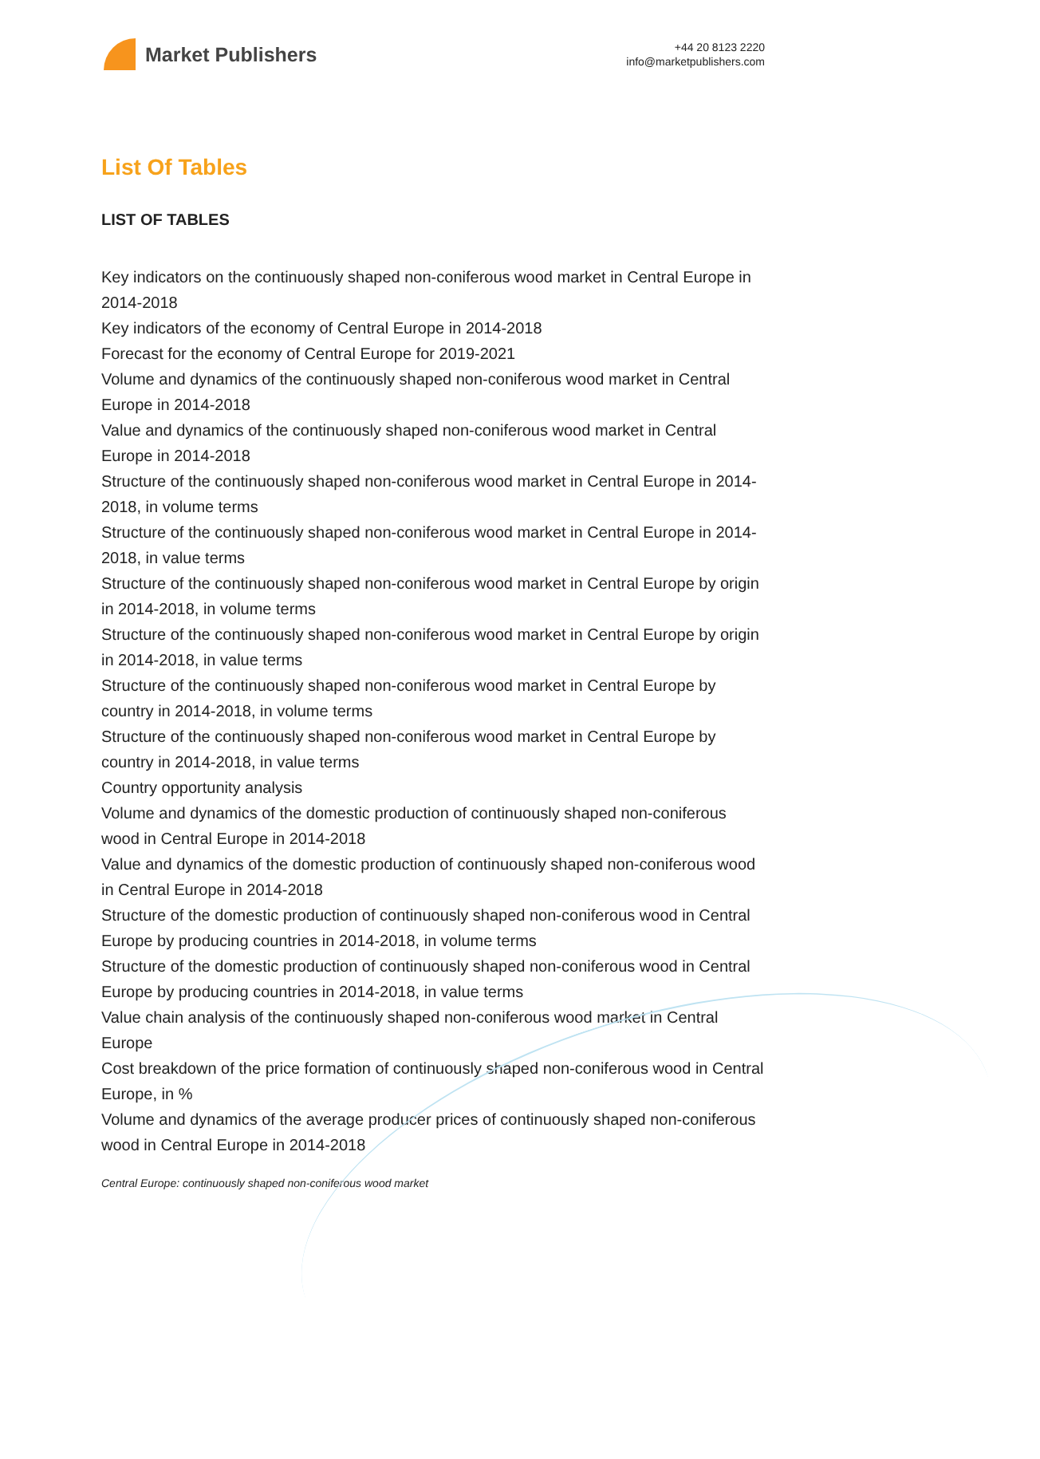Market Publishers
+44 20 8123 2220
info@marketpublishers.com
List Of Tables
LIST OF TABLES
Key indicators on the continuously shaped non-coniferous wood market in Central Europe in 2014-2018
Key indicators of the economy of Central Europe in 2014-2018
Forecast for the economy of Central Europe for 2019-2021
Volume and dynamics of the continuously shaped non-coniferous wood market in Central Europe in 2014-2018
Value and dynamics of the continuously shaped non-coniferous wood market in Central Europe in 2014-2018
Structure of the continuously shaped non-coniferous wood market in Central Europe in 2014-2018, in volume terms
Structure of the continuously shaped non-coniferous wood market in Central Europe in 2014-2018, in value terms
Structure of the continuously shaped non-coniferous wood market in Central Europe by origin in 2014-2018, in volume terms
Structure of the continuously shaped non-coniferous wood market in Central Europe by origin in 2014-2018, in value terms
Structure of the continuously shaped non-coniferous wood market in Central Europe by country in 2014-2018, in volume terms
Structure of the continuously shaped non-coniferous wood market in Central Europe by country in 2014-2018, in value terms
Country opportunity analysis
Volume and dynamics of the domestic production of continuously shaped non-coniferous wood in Central Europe in 2014-2018
Value and dynamics of the domestic production of continuously shaped non-coniferous wood in Central Europe in 2014-2018
Structure of the domestic production of continuously shaped non-coniferous wood in Central Europe by producing countries in 2014-2018, in volume terms
Structure of the domestic production of continuously shaped non-coniferous wood in Central Europe by producing countries in 2014-2018, in value terms
Value chain analysis of the continuously shaped non-coniferous wood market in Central Europe
Cost breakdown of the price formation of continuously shaped non-coniferous wood in Central Europe, in %
Volume and dynamics of the average producer prices of continuously shaped non-coniferous wood in Central Europe in 2014-2018
Central Europe: continuously shaped non-coniferous wood market